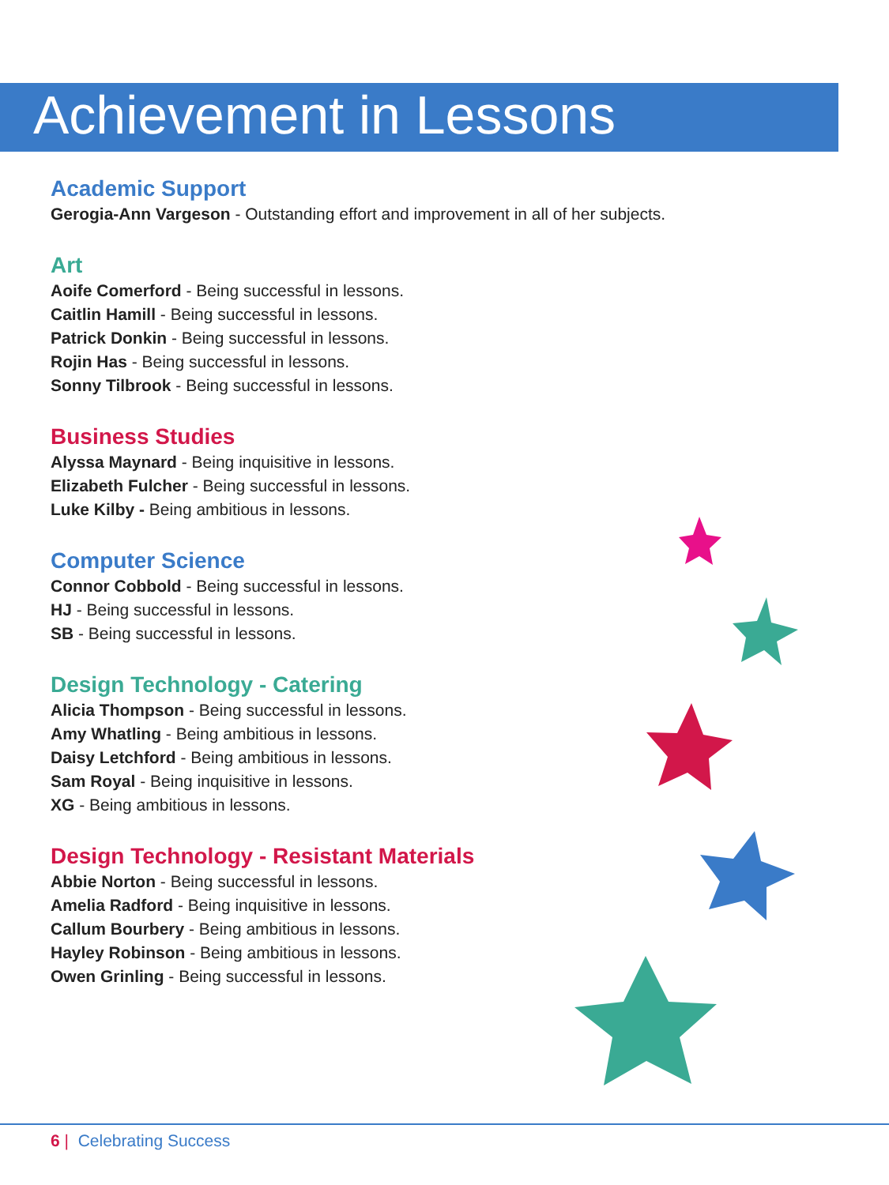Achievement in Lessons
Academic Support
Gerogia-Ann Vargeson - Outstanding effort and improvement in all of her subjects.
Art
Aoife Comerford - Being successful in lessons.
Caitlin Hamill - Being successful in lessons.
Patrick Donkin - Being successful in lessons.
Rojin Has - Being successful in lessons.
Sonny Tilbrook - Being successful in lessons.
Business Studies
Alyssa Maynard - Being inquisitive in lessons.
Elizabeth Fulcher - Being successful in lessons.
Luke Kilby - Being ambitious in lessons.
Computer Science
Connor Cobbold - Being successful in lessons.
HJ - Being successful in lessons.
SB - Being successful in lessons.
Design Technology - Catering
Alicia Thompson - Being successful in lessons.
Amy Whatling - Being ambitious in lessons.
Daisy Letchford - Being ambitious in lessons.
Sam Royal - Being inquisitive in lessons.
XG - Being ambitious in lessons.
Design Technology - Resistant Materials
Abbie Norton - Being successful in lessons.
Amelia Radford - Being inquisitive in lessons.
Callum Bourbery - Being ambitious in lessons.
Hayley Robinson - Being ambitious in lessons.
Owen Grinling - Being successful in lessons.
6 | Celebrating Success